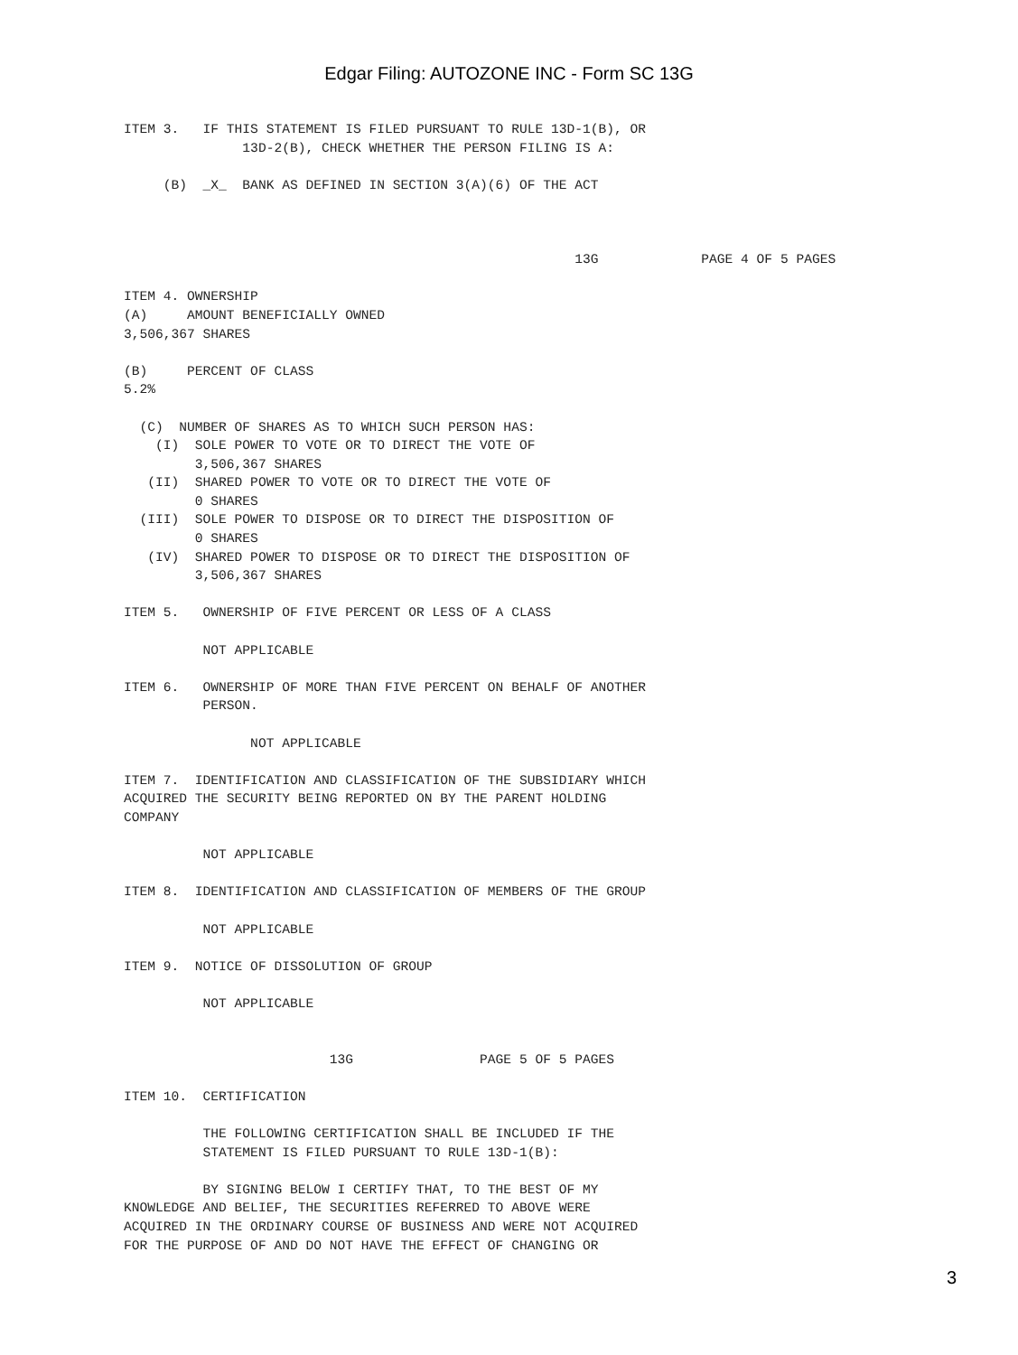Edgar Filing: AUTOZONE INC - Form SC 13G
ITEM 3.   IF THIS STATEMENT IS FILED PURSUANT TO RULE 13D-1(B), OR
               13D-2(B), CHECK WHETHER THE PERSON FILING IS A:

     (B)  _X_  BANK AS DEFINED IN SECTION 3(A)(6) OF THE ACT



                                                         13G             PAGE 4 OF 5 PAGES

ITEM 4. OWNERSHIP
(A)     AMOUNT BENEFICIALLY OWNED
3,506,367 SHARES

(B)     PERCENT OF CLASS
5.2%

  (C)  NUMBER OF SHARES AS TO WHICH SUCH PERSON HAS:
    (I)  SOLE POWER TO VOTE OR TO DIRECT THE VOTE OF
         3,506,367 SHARES
   (II)  SHARED POWER TO VOTE OR TO DIRECT THE VOTE OF
         0 SHARES
  (III)  SOLE POWER TO DISPOSE OR TO DIRECT THE DISPOSITION OF
         0 SHARES
   (IV)  SHARED POWER TO DISPOSE OR TO DIRECT THE DISPOSITION OF
         3,506,367 SHARES

ITEM 5.   OWNERSHIP OF FIVE PERCENT OR LESS OF A CLASS

          NOT APPLICABLE

ITEM 6.   OWNERSHIP OF MORE THAN FIVE PERCENT ON BEHALF OF ANOTHER
          PERSON.

                NOT APPLICABLE

ITEM 7.  IDENTIFICATION AND CLASSIFICATION OF THE SUBSIDIARY WHICH
ACQUIRED THE SECURITY BEING REPORTED ON BY THE PARENT HOLDING
COMPANY

          NOT APPLICABLE

ITEM 8.  IDENTIFICATION AND CLASSIFICATION OF MEMBERS OF THE GROUP

          NOT APPLICABLE

ITEM 9.  NOTICE OF DISSOLUTION OF GROUP

          NOT APPLICABLE


                          13G                PAGE 5 OF 5 PAGES

ITEM 10.  CERTIFICATION

          THE FOLLOWING CERTIFICATION SHALL BE INCLUDED IF THE
          STATEMENT IS FILED PURSUANT TO RULE 13D-1(B):

          BY SIGNING BELOW I CERTIFY THAT, TO THE BEST OF MY
KNOWLEDGE AND BELIEF, THE SECURITIES REFERRED TO ABOVE WERE
ACQUIRED IN THE ORDINARY COURSE OF BUSINESS AND WERE NOT ACQUIRED
FOR THE PURPOSE OF AND DO NOT HAVE THE EFFECT OF CHANGING OR
3